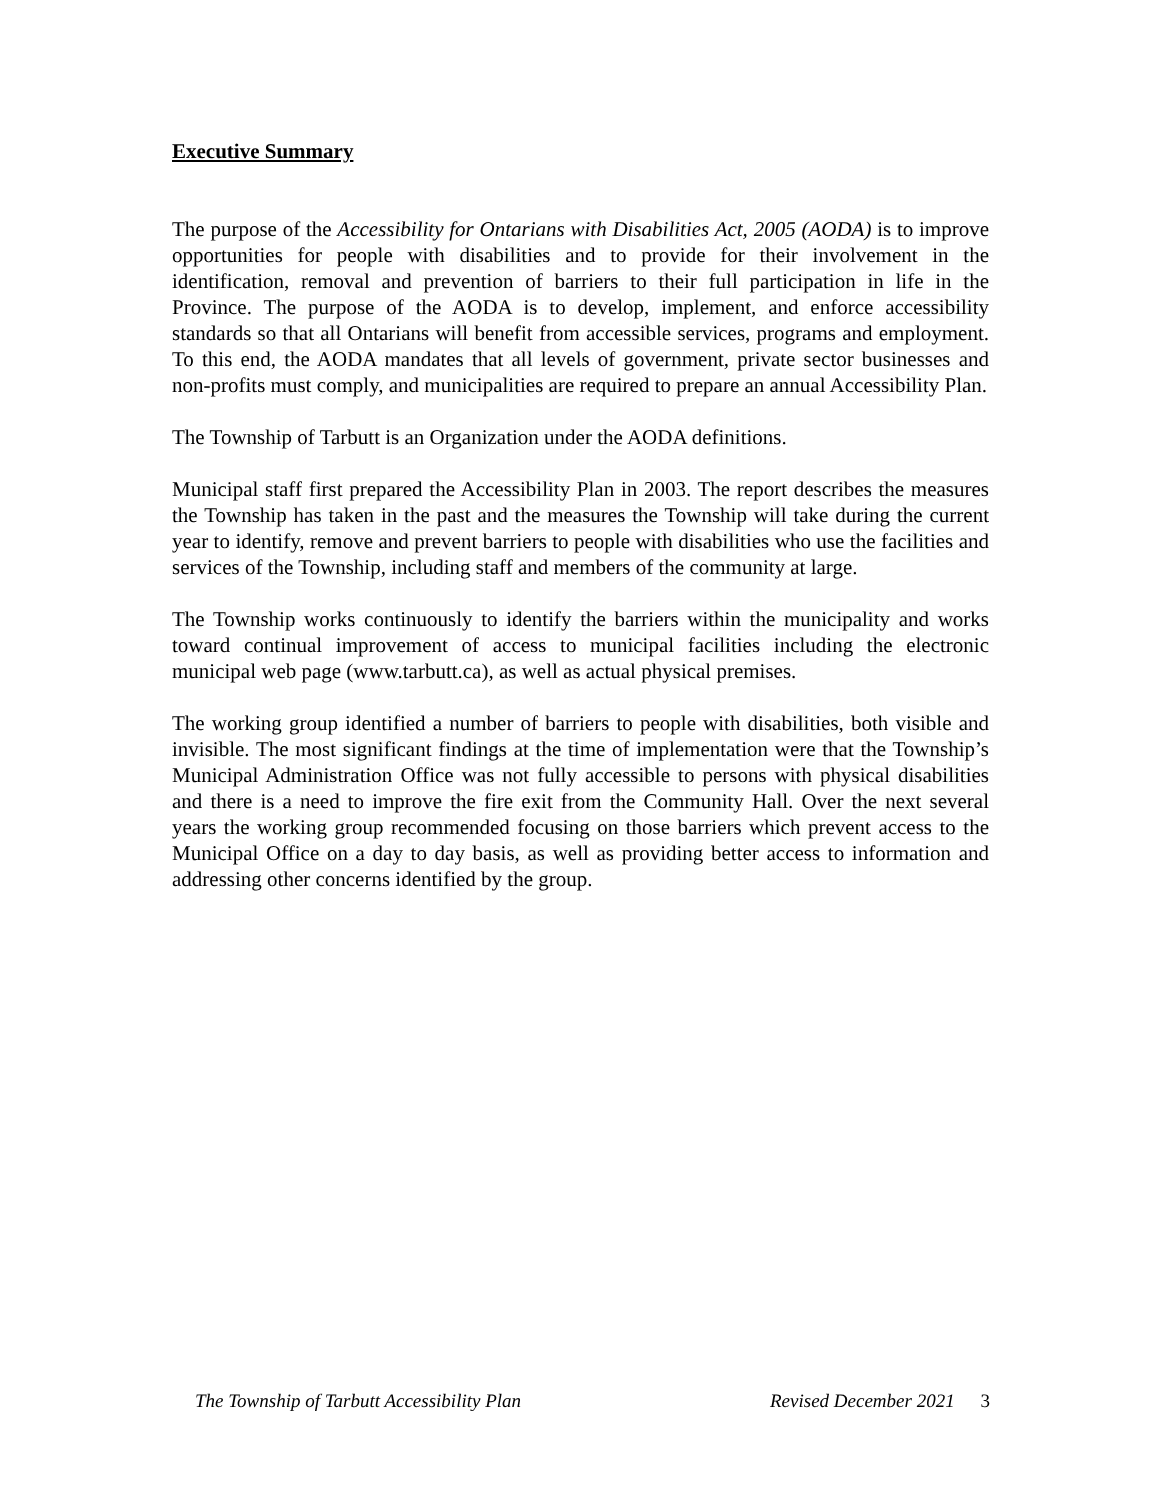Executive Summary
The purpose of the Accessibility for Ontarians with Disabilities Act, 2005 (AODA) is to improve opportunities for people with disabilities and to provide for their involvement in the identification, removal and prevention of barriers to their full participation in life in the Province. The purpose of the AODA is to develop, implement, and enforce accessibility standards so that all Ontarians will benefit from accessible services, programs and employment. To this end, the AODA mandates that all levels of government, private sector businesses and non-profits must comply, and municipalities are required to prepare an annual Accessibility Plan.
The Township of Tarbutt is an Organization under the AODA definitions.
Municipal staff first prepared the Accessibility Plan in 2003. The report describes the measures the Township has taken in the past and the measures the Township will take during the current year to identify, remove and prevent barriers to people with disabilities who use the facilities and services of the Township, including staff and members of the community at large.
The Township works continuously to identify the barriers within the municipality and works toward continual improvement of access to municipal facilities including the electronic municipal web page (www.tarbutt.ca), as well as actual physical premises.
The working group identified a number of barriers to people with disabilities, both visible and invisible. The most significant findings at the time of implementation were that the Township’s Municipal Administration Office was not fully accessible to persons with physical disabilities and there is a need to improve the fire exit from the Community Hall. Over the next several years the working group recommended focusing on those barriers which prevent access to the Municipal Office on a day to day basis, as well as providing better access to information and addressing other concerns identified by the group.
The Township of Tarbutt Accessibility Plan Revised December 2021 3